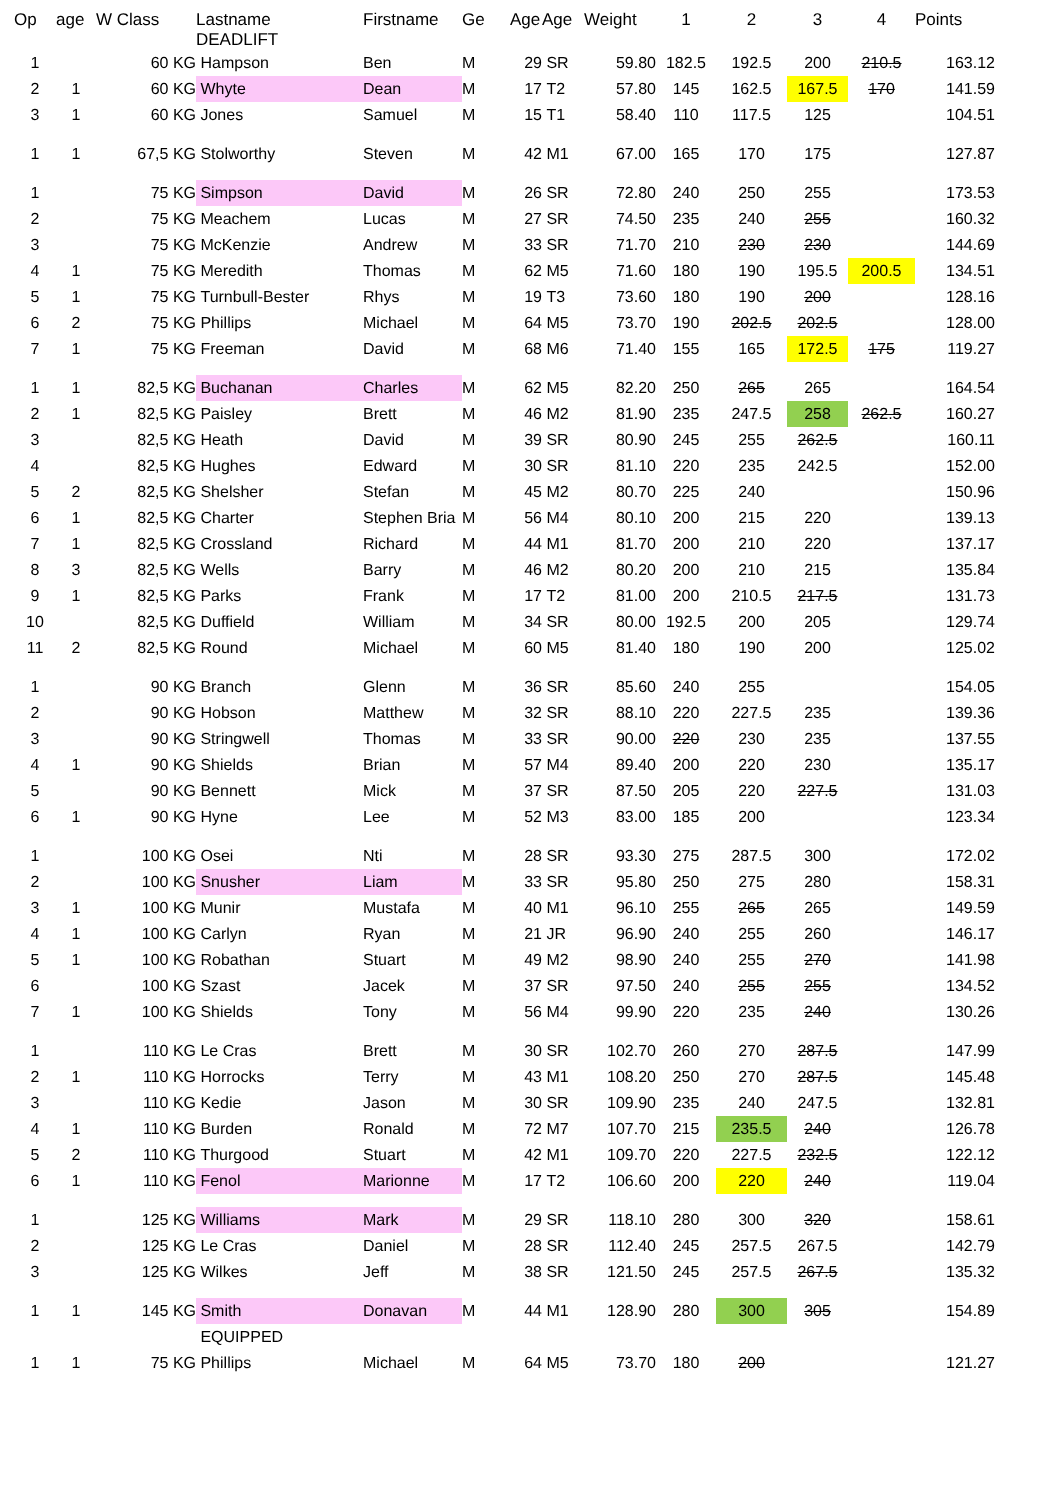| Op | age | W Class | Lastname DEADLIFT | Firstname | Ge | Age | Age | Weight | 1 | 2 | 3 | 4 | Points |
| --- | --- | --- | --- | --- | --- | --- | --- | --- | --- | --- | --- | --- | --- |
| 1 | | 60 KG | Hampson | Ben | M | 29 | SR | 59.80 | 182.5 | 192.5 | 200 | 210.5 | 163.12 |
| 2 | 1 | 60 KG | Whyte | Dean | M | 17 | T2 | 57.80 | 145 | 162.5 | 167.5 | 170 | 141.59 |
| 3 | 1 | 60 KG | Jones | Samuel | M | 15 | T1 | 58.40 | 110 | 117.5 | 125 | | 104.51 |
| 1 | 1 | 67,5 KG | Stolworthy | Steven | M | 42 | M1 | 67.00 | 165 | 170 | 175 | | 127.87 |
| 1 | | 75 KG | Simpson | David | M | 26 | SR | 72.80 | 240 | 250 | 255 | | 173.53 |
| 2 | | 75 KG | Meachem | Lucas | M | 27 | SR | 74.50 | 235 | 240 | 255 | | 160.32 |
| 3 | | 75 KG | McKenzie | Andrew | M | 33 | SR | 71.70 | 210 | 230 | 230 | | 144.69 |
| 4 | 1 | 75 KG | Meredith | Thomas | M | 62 | M5 | 71.60 | 180 | 190 | 195.5 | 200.5 | 134.51 |
| 5 | 1 | 75 KG | Turnbull-Bester | Rhys | M | 19 | T3 | 73.60 | 180 | 190 | 200 | | 128.16 |
| 6 | 2 | 75 KG | Phillips | Michael | M | 64 | M5 | 73.70 | 190 | 202.5 | 202.5 | | 128.00 |
| 7 | 1 | 75 KG | Freeman | David | M | 68 | M6 | 71.40 | 155 | 165 | 172.5 | 175 | 119.27 |
| 1 | 1 | 82,5 KG | Buchanan | Charles | M | 62 | M5 | 82.20 | 250 | 265 | 265 | | 164.54 |
| 2 | 1 | 82,5 KG | Paisley | Brett | M | 46 | M2 | 81.90 | 235 | 247.5 | 258 | 262.5 | 160.27 |
| 3 | | 82,5 KG | Heath | David | M | 39 | SR | 80.90 | 245 | 255 | 262.5 | | 160.11 |
| 4 | | 82,5 KG | Hughes | Edward | M | 30 | SR | 81.10 | 220 | 235 | 242.5 | | 152.00 |
| 5 | 2 | 82,5 KG | Shelsher | Stefan | M | 45 | M2 | 80.70 | 225 | 240 | | | 150.96 |
| 6 | 1 | 82,5 KG | Charter | Stephen Bria | M | 56 | M4 | 80.10 | 200 | 215 | 220 | | 139.13 |
| 7 | 1 | 82,5 KG | Crossland | Richard | M | 44 | M1 | 81.70 | 200 | 210 | 220 | | 137.17 |
| 8 | 3 | 82,5 KG | Wells | Barry | M | 46 | M2 | 80.20 | 200 | 210 | 215 | | 135.84 |
| 9 | 1 | 82,5 KG | Parks | Frank | M | 17 | T2 | 81.00 | 200 | 210.5 | 217.5 | | 131.73 |
| 10 | | 82,5 KG | Duffield | William | M | 34 | SR | 80.00 | 192.5 | 200 | 205 | | 129.74 |
| 11 | 2 | 82,5 KG | Round | Michael | M | 60 | M5 | 81.40 | 180 | 190 | 200 | | 125.02 |
| 1 | | 90 KG | Branch | Glenn | M | 36 | SR | 85.60 | 240 | 255 | | | 154.05 |
| 2 | | 90 KG | Hobson | Matthew | M | 32 | SR | 88.10 | 220 | 227.5 | 235 | | 139.36 |
| 3 | | 90 KG | Stringwell | Thomas | M | 33 | SR | 90.00 | 220 | 230 | 235 | | 137.55 |
| 4 | 1 | 90 KG | Shields | Brian | M | 57 | M4 | 89.40 | 200 | 220 | 230 | | 135.17 |
| 5 | | 90 KG | Bennett | Mick | M | 37 | SR | 87.50 | 205 | 220 | 227.5 | | 131.03 |
| 6 | 1 | 90 KG | Hyne | Lee | M | 52 | M3 | 83.00 | 185 | 200 | | | 123.34 |
| 1 | | 100 KG | Osei | Nti | M | 28 | SR | 93.30 | 275 | 287.5 | 300 | | 172.02 |
| 2 | | 100 KG | Snusher | Liam | M | 33 | SR | 95.80 | 250 | 275 | 280 | | 158.31 |
| 3 | 1 | 100 KG | Munir | Mustafa | M | 40 | M1 | 96.10 | 255 | 265 | 265 | | 149.59 |
| 4 | 1 | 100 KG | Carlyn | Ryan | M | 21 | JR | 96.90 | 240 | 255 | 260 | | 146.17 |
| 5 | 1 | 100 KG | Robathan | Stuart | M | 49 | M2 | 98.90 | 240 | 255 | 270 | | 141.98 |
| 6 | | 100 KG | Szast | Jacek | M | 37 | SR | 97.50 | 240 | 255 | 255 | | 134.52 |
| 7 | 1 | 100 KG | Shields | Tony | M | 56 | M4 | 99.90 | 220 | 235 | 240 | | 130.26 |
| 1 | | 110 KG | Le Cras | Brett | M | 30 | SR | 102.70 | 260 | 270 | 287.5 | | 147.99 |
| 2 | 1 | 110 KG | Horrocks | Terry | M | 43 | M1 | 108.20 | 250 | 270 | 287.5 | | 145.48 |
| 3 | | 110 KG | Kedie | Jason | M | 30 | SR | 109.90 | 235 | 240 | 247.5 | | 132.81 |
| 4 | 1 | 110 KG | Burden | Ronald | M | 72 | M7 | 107.70 | 215 | 235.5 | 240 | | 126.78 |
| 5 | 2 | 110 KG | Thurgood | Stuart | M | 42 | M1 | 109.70 | 220 | 227.5 | 232.5 | | 122.12 |
| 6 | 1 | 110 KG | Fenol | Marionne | M | 17 | T2 | 106.60 | 200 | 220 | 240 | | 119.04 |
| 1 | | 125 KG | Williams | Mark | M | 29 | SR | 118.10 | 280 | 300 | 320 | | 158.61 |
| 2 | | 125 KG | Le Cras | Daniel | M | 28 | SR | 112.40 | 245 | 257.5 | 267.5 | | 142.79 |
| 3 | | 125 KG | Wilkes | Jeff | M | 38 | SR | 121.50 | 245 | 257.5 | 267.5 | | 135.32 |
| 1 | 1 | 145 KG | Smith | Donavan | M | 44 | M1 | 128.90 | 280 | 300 | 305 | | 154.89 |
| | | | EQUIPPED | | | | | | | | | | |
| 1 | 1 | 75 KG | Phillips | Michael | M | 64 | M5 | 73.70 | 180 | 200 | | | 121.27 |